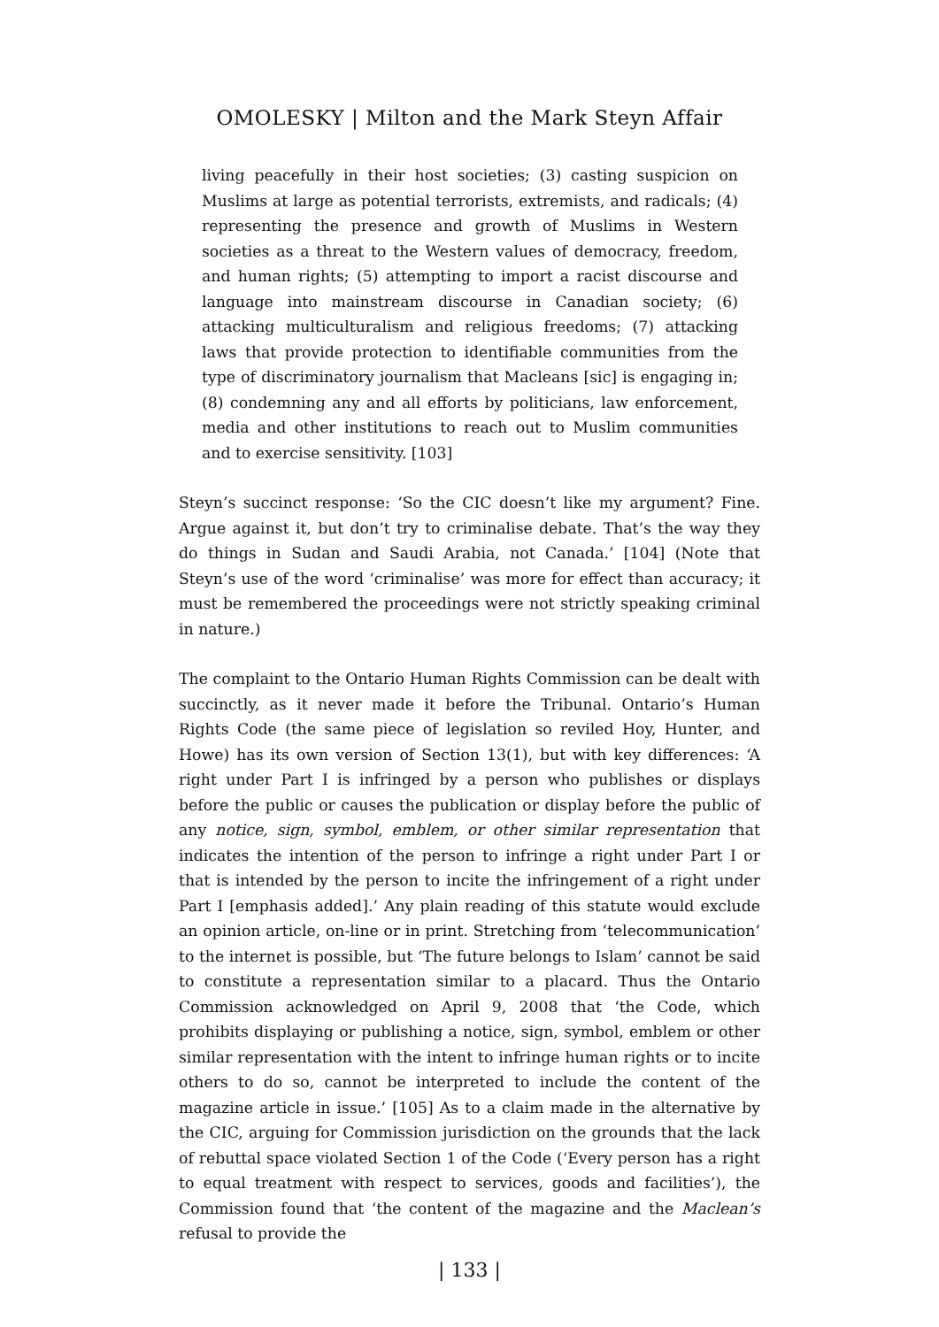OMOLESKY | Milton and the Mark Steyn Affair
living peacefully in their host societies; (3) casting suspicion on Muslims at large as potential terrorists, extremists, and radicals; (4) representing the presence and growth of Muslims in Western societies as a threat to the Western values of democracy, freedom, and human rights; (5) attempting to import a racist discourse and language into mainstream discourse in Canadian society; (6) attacking multiculturalism and religious freedoms; (7) attacking laws that provide protection to identifiable communities from the type of discriminatory journalism that Macleans [sic] is engaging in; (8) condemning any and all efforts by politicians, law enforcement, media and other institutions to reach out to Muslim communities and to exercise sensitivity. [103]
Steyn’s succinct response: ‘So the CIC doesn’t like my argument? Fine. Argue against it, but don’t try to criminalise debate. That’s the way they do things in Sudan and Saudi Arabia, not Canada.’ [104] (Note that Steyn’s use of the word ‘criminalise’ was more for effect than accuracy; it must be remembered the proceedings were not strictly speaking criminal in nature.)
The complaint to the Ontario Human Rights Commission can be dealt with succinctly, as it never made it before the Tribunal. Ontario’s Human Rights Code (the same piece of legislation so reviled Hoy, Hunter, and Howe) has its own version of Section 13(1), but with key differences: ‘A right under Part I is infringed by a person who publishes or displays before the public or causes the publication or display before the public of any notice, sign, symbol, emblem, or other similar representation that indicates the intention of the person to infringe a right under Part I or that is intended by the person to incite the infringement of a right under Part I [emphasis added].’ Any plain reading of this statute would exclude an opinion article, on-line or in print. Stretching from ‘telecommunication’ to the internet is possible, but ‘The future belongs to Islam’ cannot be said to constitute a representation similar to a placard. Thus the Ontario Commission acknowledged on April 9, 2008 that ‘the Code, which prohibits displaying or publishing a notice, sign, symbol, emblem or other similar representation with the intent to infringe human rights or to incite others to do so, cannot be interpreted to include the content of the magazine article in issue.’ [105] As to a claim made in the alternative by the CIC, arguing for Commission jurisdiction on the grounds that the lack of rebuttal space violated Section 1 of the Code (‘Every person has a right to equal treatment with respect to services, goods and facilities’), the Commission found that ‘the content of the magazine and the Maclean’s refusal to provide the
| 133 |